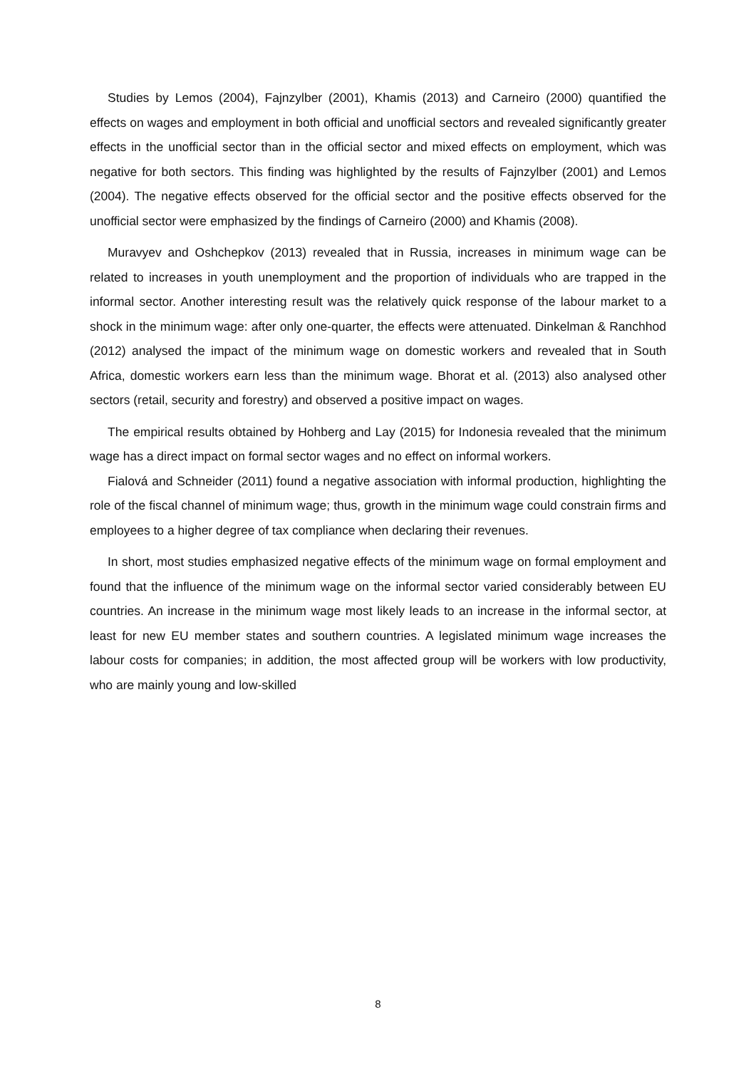Studies by Lemos (2004), Fajnzylber (2001), Khamis (2013) and Carneiro (2000) quantified the effects on wages and employment in both official and unofficial sectors and revealed significantly greater effects in the unofficial sector than in the official sector and mixed effects on employment, which was negative for both sectors. This finding was highlighted by the results of Fajnzylber (2001) and Lemos (2004). The negative effects observed for the official sector and the positive effects observed for the unofficial sector were emphasized by the findings of Carneiro (2000) and Khamis (2008).
Muravyev and Oshchepkov (2013) revealed that in Russia, increases in minimum wage can be related to increases in youth unemployment and the proportion of individuals who are trapped in the informal sector. Another interesting result was the relatively quick response of the labour market to a shock in the minimum wage: after only one-quarter, the effects were attenuated. Dinkelman & Ranchhod (2012) analysed the impact of the minimum wage on domestic workers and revealed that in South Africa, domestic workers earn less than the minimum wage. Bhorat et al. (2013) also analysed other sectors (retail, security and forestry) and observed a positive impact on wages.
The empirical results obtained by Hohberg and Lay (2015) for Indonesia revealed that the minimum wage has a direct impact on formal sector wages and no effect on informal workers.
Fialová and Schneider (2011) found a negative association with informal production, highlighting the role of the fiscal channel of minimum wage; thus, growth in the minimum wage could constrain firms and employees to a higher degree of tax compliance when declaring their revenues.
In short, most studies emphasized negative effects of the minimum wage on formal employment and found that the influence of the minimum wage on the informal sector varied considerably between EU countries. An increase in the minimum wage most likely leads to an increase in the informal sector, at least for new EU member states and southern countries. A legislated minimum wage increases the labour costs for companies; in addition, the most affected group will be workers with low productivity, who are mainly young and low-skilled
8